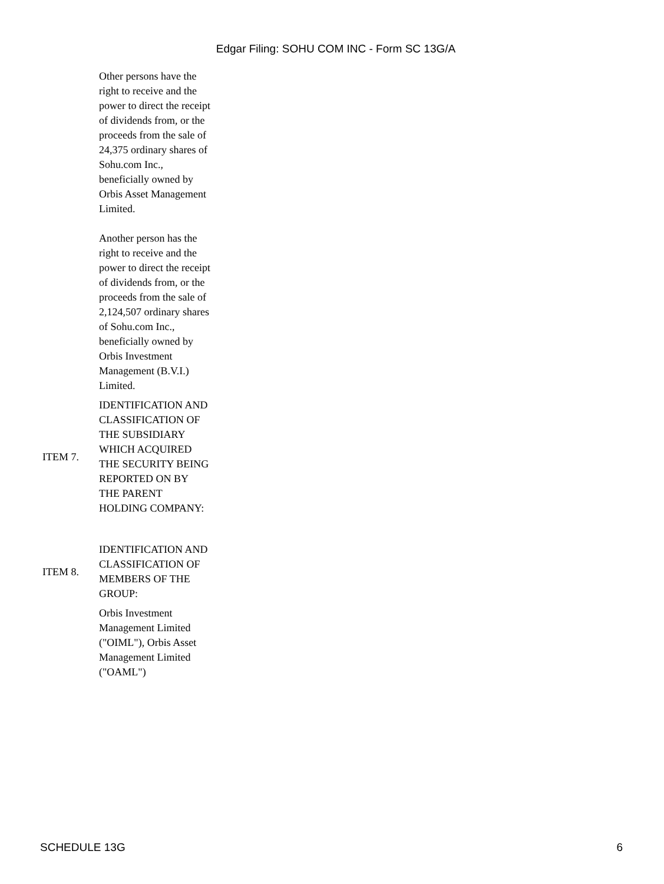Edgar Filing: SOHU COM INC - Form SC 13G/A
Other persons have the right to receive and the power to direct the receipt of dividends from, or the proceeds from the sale of 24,375 ordinary shares of Sohu.com Inc., beneficially owned by Orbis Asset Management Limited.
Another person has the right to receive and the power to direct the receipt of dividends from, or the proceeds from the sale of 2,124,507 ordinary shares of Sohu.com Inc., beneficially owned by Orbis Investment Management (B.V.I.) Limited.
ITEM 7.
IDENTIFICATION AND CLASSIFICATION OF THE SUBSIDIARY WHICH ACQUIRED THE SECURITY BEING REPORTED ON BY THE PARENT HOLDING COMPANY:
ITEM 8.
IDENTIFICATION AND CLASSIFICATION OF MEMBERS OF THE GROUP:
Orbis Investment Management Limited ("OIML"), Orbis Asset Management Limited ("OAML")
SCHEDULE 13G 6